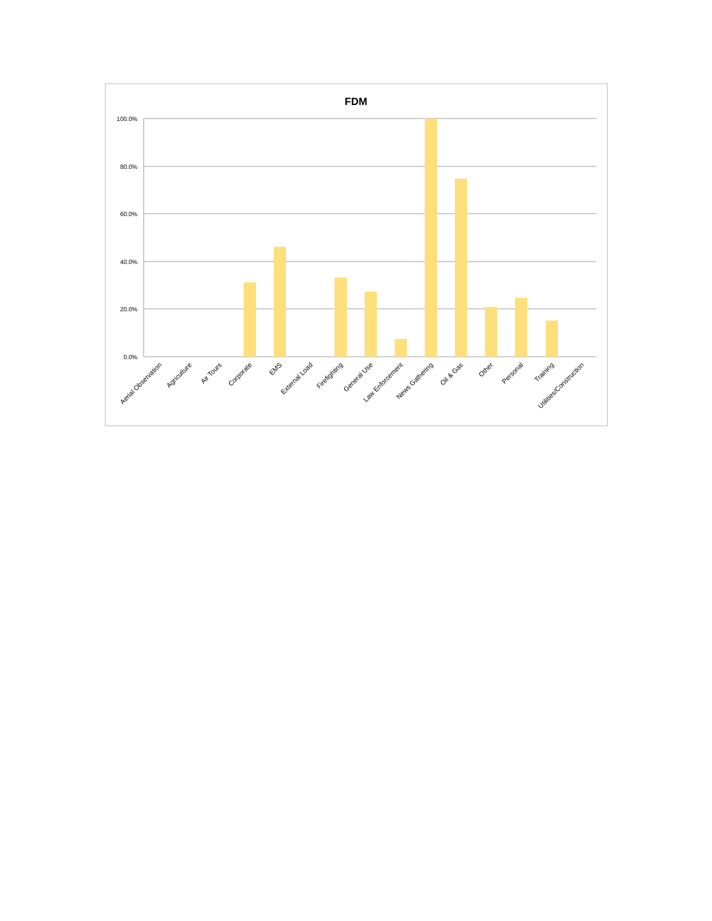FDM
100.0%
80.0%
60.0%
40.0%
20.0%
0.0%
Aerial Observation
Agriculture
Air Tours
Corporate
EMS
External Load
Firefighting
General Use
Law Enforcement
News Gathering
Oil & Gas
Other
Personal
Training
Utilities/Construction